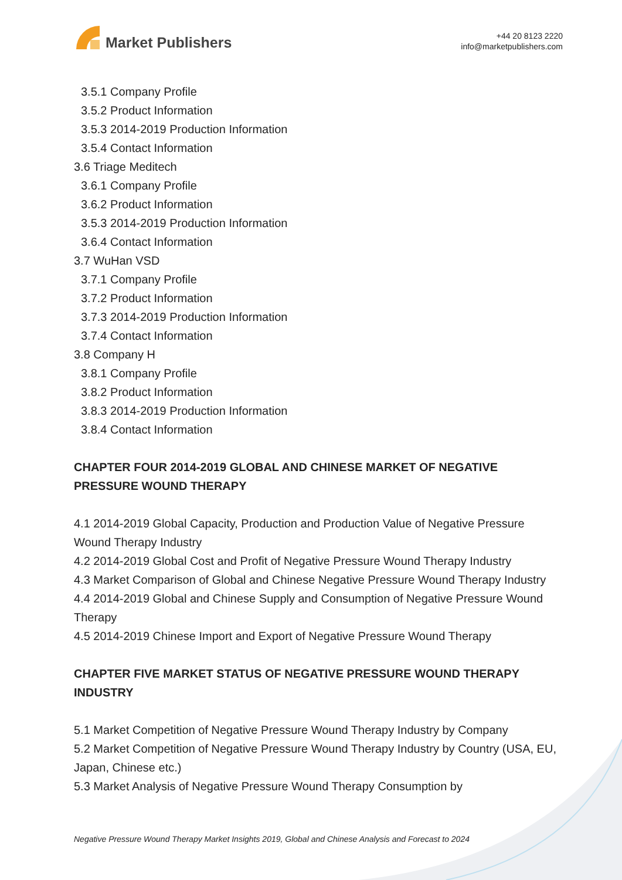Market Publishers
+44 20 8123 2220
info@marketpublishers.com
3.5.1 Company Profile
3.5.2 Product Information
3.5.3 2014-2019 Production Information
3.5.4 Contact Information
3.6 Triage Meditech
3.6.1 Company Profile
3.6.2 Product Information
3.5.3 2014-2019 Production Information
3.6.4 Contact Information
3.7 WuHan VSD
3.7.1 Company Profile
3.7.2 Product Information
3.7.3 2014-2019 Production Information
3.7.4 Contact Information
3.8 Company H
3.8.1 Company Profile
3.8.2 Product Information
3.8.3 2014-2019 Production Information
3.8.4 Contact Information
CHAPTER FOUR 2014-2019 GLOBAL AND CHINESE MARKET OF NEGATIVE PRESSURE WOUND THERAPY
4.1 2014-2019 Global Capacity, Production and Production Value of Negative Pressure Wound Therapy Industry
4.2 2014-2019 Global Cost and Profit of Negative Pressure Wound Therapy Industry
4.3 Market Comparison of Global and Chinese Negative Pressure Wound Therapy Industry
4.4 2014-2019 Global and Chinese Supply and Consumption of Negative Pressure Wound Therapy
4.5 2014-2019 Chinese Import and Export of Negative Pressure Wound Therapy
CHAPTER FIVE MARKET STATUS OF NEGATIVE PRESSURE WOUND THERAPY INDUSTRY
5.1 Market Competition of Negative Pressure Wound Therapy Industry by Company
5.2 Market Competition of Negative Pressure Wound Therapy Industry by Country (USA, EU, Japan, Chinese etc.)
5.3 Market Analysis of Negative Pressure Wound Therapy Consumption by
Negative Pressure Wound Therapy Market Insights 2019, Global and Chinese Analysis and Forecast to 2024